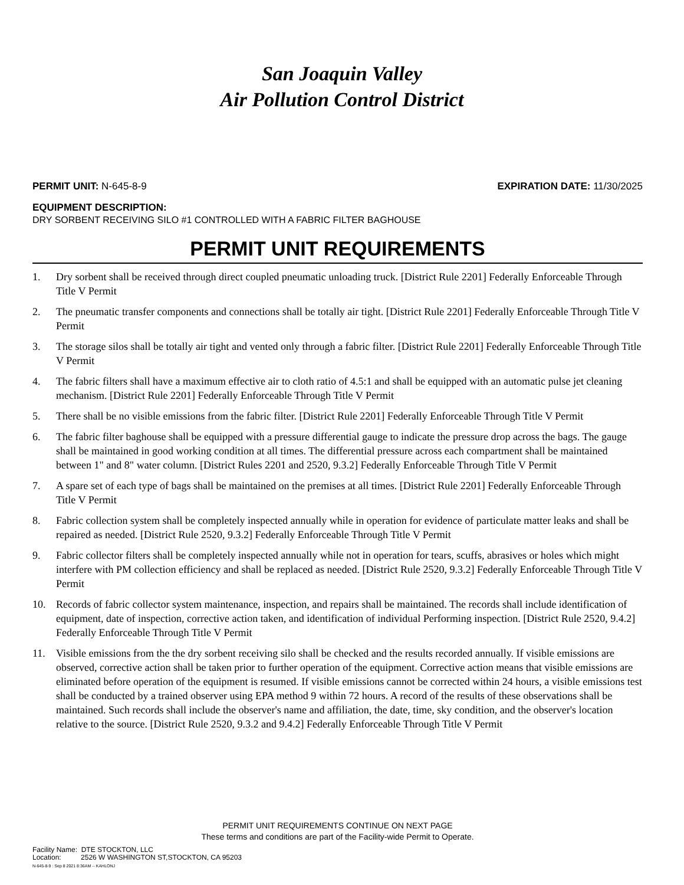San Joaquin Valley
Air Pollution Control District
PERMIT UNIT: N-645-8-9 EXPIRATION DATE: 11/30/2025
EQUIPMENT DESCRIPTION:
DRY SORBENT RECEIVING SILO #1 CONTROLLED WITH A FABRIC FILTER BAGHOUSE
PERMIT UNIT REQUIREMENTS
1. Dry sorbent shall be received through direct coupled pneumatic unloading truck. [District Rule 2201] Federally Enforceable Through Title V Permit
2. The pneumatic transfer components and connections shall be totally air tight. [District Rule 2201] Federally Enforceable Through Title V Permit
3. The storage silos shall be totally air tight and vented only through a fabric filter. [District Rule 2201] Federally Enforceable Through Title V Permit
4. The fabric filters shall have a maximum effective air to cloth ratio of 4.5:1 and shall be equipped with an automatic pulse jet cleaning mechanism. [District Rule 2201] Federally Enforceable Through Title V Permit
5. There shall be no visible emissions from the fabric filter. [District Rule 2201] Federally Enforceable Through Title V Permit
6. The fabric filter baghouse shall be equipped with a pressure differential gauge to indicate the pressure drop across the bags. The gauge shall be maintained in good working condition at all times. The differential pressure across each compartment shall be maintained between 1" and 8" water column. [District Rules 2201 and 2520, 9.3.2] Federally Enforceable Through Title V Permit
7. A spare set of each type of bags shall be maintained on the premises at all times. [District Rule 2201] Federally Enforceable Through Title V Permit
8. Fabric collection system shall be completely inspected annually while in operation for evidence of particulate matter leaks and shall be repaired as needed. [District Rule 2520, 9.3.2] Federally Enforceable Through Title V Permit
9. Fabric collector filters shall be completely inspected annually while not in operation for tears, scuffs, abrasives or holes which might interfere with PM collection efficiency and shall be replaced as needed. [District Rule 2520, 9.3.2] Federally Enforceable Through Title V Permit
10. Records of fabric collector system maintenance, inspection, and repairs shall be maintained. The records shall include identification of equipment, date of inspection, corrective action taken, and identification of individual Performing inspection. [District Rule 2520, 9.4.2] Federally Enforceable Through Title V Permit
11. Visible emissions from the the dry sorbent receiving silo shall be checked and the results recorded annually. If visible emissions are observed, corrective action shall be taken prior to further operation of the equipment. Corrective action means that visible emissions are eliminated before operation of the equipment is resumed. If visible emissions cannot be corrected within 24 hours, a visible emissions test shall be conducted by a trained observer using EPA method 9 within 72 hours. A record of the results of these observations shall be maintained. Such records shall include the observer's name and affiliation, the date, time, sky condition, and the observer's location relative to the source. [District Rule 2520, 9.3.2 and 9.4.2] Federally Enforceable Through Title V Permit
PERMIT UNIT REQUIREMENTS CONTINUE ON NEXT PAGE
These terms and conditions are part of the Facility-wide Permit to Operate.
Facility Name: DTE STOCKTON, LLC
Location: 2526 W WASHINGTON ST,STOCKTON, CA 95203
N-645-8-9 : Sep 8 2021 8:36AM -- KAHLONJ